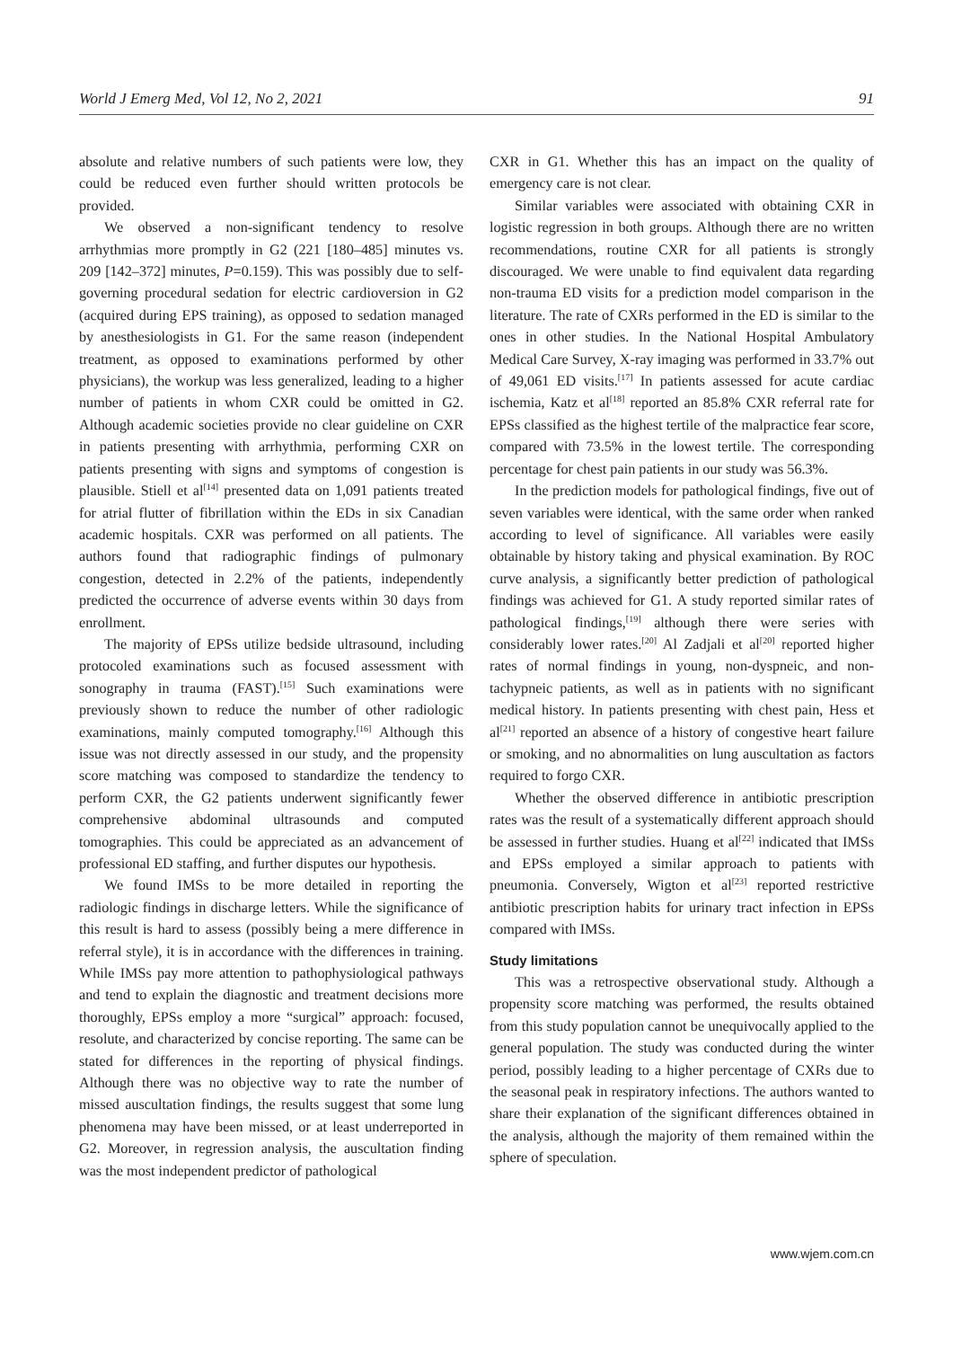World J Emerg Med, Vol 12, No 2, 2021 91
absolute and relative numbers of such patients were low, they could be reduced even further should written protocols be provided.
We observed a non-significant tendency to resolve arrhythmias more promptly in G2 (221 [180–485] minutes vs. 209 [142–372] minutes, P=0.159). This was possibly due to self-governing procedural sedation for electric cardioversion in G2 (acquired during EPS training), as opposed to sedation managed by anesthesiologists in G1. For the same reason (independent treatment, as opposed to examinations performed by other physicians), the workup was less generalized, leading to a higher number of patients in whom CXR could be omitted in G2. Although academic societies provide no clear guideline on CXR in patients presenting with arrhythmia, performing CXR on patients presenting with signs and symptoms of congestion is plausible. Stiell et al<sup>[14]</sup> presented data on 1,091 patients treated for atrial flutter of fibrillation within the EDs in six Canadian academic hospitals. CXR was performed on all patients. The authors found that radiographic findings of pulmonary congestion, detected in 2.2% of the patients, independently predicted the occurrence of adverse events within 30 days from enrollment.
The majority of EPSs utilize bedside ultrasound, including protocoled examinations such as focused assessment with sonography in trauma (FAST).<sup>[15]</sup> Such examinations were previously shown to reduce the number of other radiologic examinations, mainly computed tomography.<sup>[16]</sup> Although this issue was not directly assessed in our study, and the propensity score matching was composed to standardize the tendency to perform CXR, the G2 patients underwent significantly fewer comprehensive abdominal ultrasounds and computed tomographies. This could be appreciated as an advancement of professional ED staffing, and further disputes our hypothesis.
We found IMSs to be more detailed in reporting the radiologic findings in discharge letters. While the significance of this result is hard to assess (possibly being a mere difference in referral style), it is in accordance with the differences in training. While IMSs pay more attention to pathophysiological pathways and tend to explain the diagnostic and treatment decisions more thoroughly, EPSs employ a more “surgical” approach: focused, resolute, and characterized by concise reporting. The same can be stated for differences in the reporting of physical findings. Although there was no objective way to rate the number of missed auscultation findings, the results suggest that some lung phenomena may have been missed, or at least underreported in G2. Moreover, in regression analysis, the auscultation finding was the most independent predictor of pathological
CXR in G1. Whether this has an impact on the quality of emergency care is not clear.
Similar variables were associated with obtaining CXR in logistic regression in both groups. Although there are no written recommendations, routine CXR for all patients is strongly discouraged. We were unable to find equivalent data regarding non-trauma ED visits for a prediction model comparison in the literature. The rate of CXRs performed in the ED is similar to the ones in other studies. In the National Hospital Ambulatory Medical Care Survey, X-ray imaging was performed in 33.7% out of 49,061 ED visits.<sup>[17]</sup> In patients assessed for acute cardiac ischemia, Katz et al<sup>[18]</sup> reported an 85.8% CXR referral rate for EPSs classified as the highest tertile of the malpractice fear score, compared with 73.5% in the lowest tertile. The corresponding percentage for chest pain patients in our study was 56.3%.
In the prediction models for pathological findings, five out of seven variables were identical, with the same order when ranked according to level of significance. All variables were easily obtainable by history taking and physical examination. By ROC curve analysis, a significantly better prediction of pathological findings was achieved for G1. A study reported similar rates of pathological findings,<sup>[19]</sup> although there were series with considerably lower rates.<sup>[20]</sup> Al Zadjali et al<sup>[20]</sup> reported higher rates of normal findings in young, non-dyspneic, and non-tachypneic patients, as well as in patients with no significant medical history. In patients presenting with chest pain, Hess et al<sup>[21]</sup> reported an absence of a history of congestive heart failure or smoking, and no abnormalities on lung auscultation as factors required to forgo CXR.
Whether the observed difference in antibiotic prescription rates was the result of a systematically different approach should be assessed in further studies. Huang et al<sup>[22]</sup> indicated that IMSs and EPSs employed a similar approach to patients with pneumonia. Conversely, Wigton et al<sup>[23]</sup> reported restrictive antibiotic prescription habits for urinary tract infection in EPSs compared with IMSs.
Study limitations
This was a retrospective observational study. Although a propensity score matching was performed, the results obtained from this study population cannot be unequivocally applied to the general population. The study was conducted during the winter period, possibly leading to a higher percentage of CXRs due to the seasonal peak in respiratory infections. The authors wanted to share their explanation of the significant differences obtained in the analysis, although the majority of them remained within the sphere of speculation.
www.wjem.com.cn